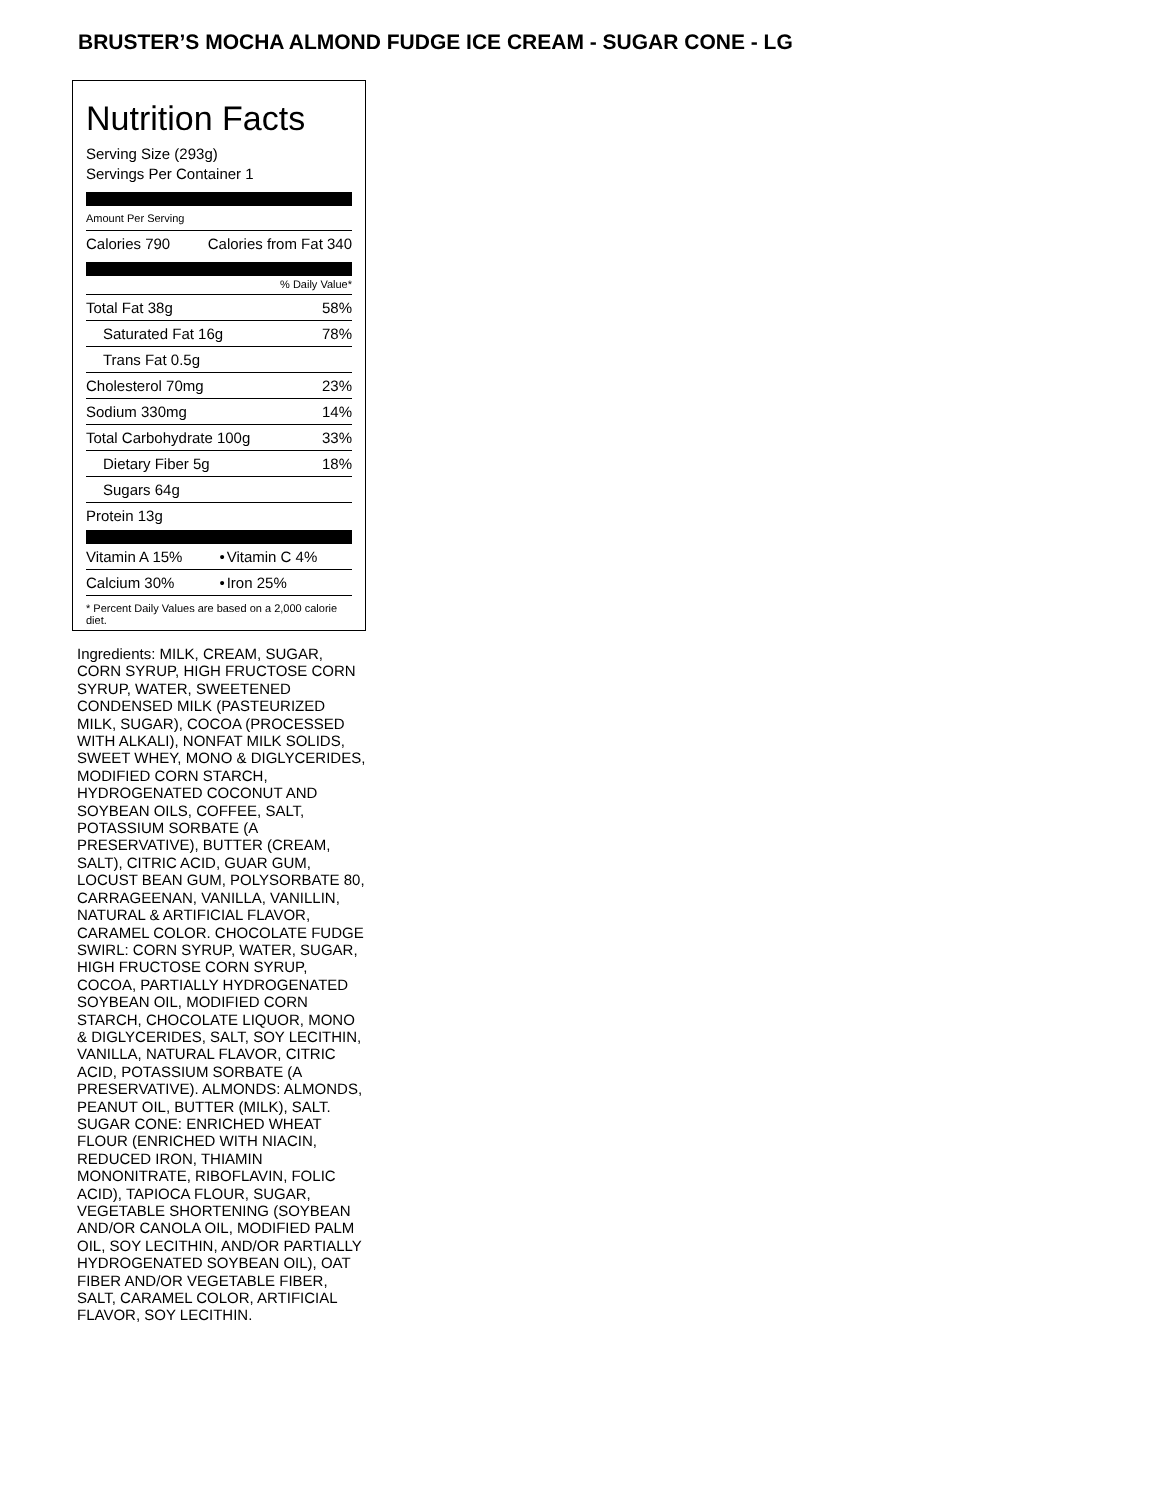BRUSTER’S MOCHA ALMOND FUDGE ICE CREAM - SUGAR CONE - LG
Nutrition Facts
Serving Size (293g)
Servings Per Container 1
Amount Per Serving
| Calories 790 | Calories from Fat 340 |
% Daily Value*
| Total Fat 38g | 58% |
| Saturated Fat 16g | 78% |
| Trans Fat 0.5g | |
| Cholesterol 70mg | 23% |
| Sodium 330mg | 14% |
| Total Carbohydrate 100g | 33% |
| Dietary Fiber 5g | 18% |
| Sugars 64g | |
| Protein 13g | |
| Vitamin A 15% | • | Vitamin C 4% |
| Calcium 30% | • | Iron 25% |
* Percent Daily Values are based on a 2,000 calorie diet.
Ingredients: MILK, CREAM, SUGAR, CORN SYRUP, HIGH FRUCTOSE CORN SYRUP, WATER, SWEETENED CONDENSED MILK (PASTEURIZED MILK, SUGAR), COCOA (PROCESSED WITH ALKALI), NONFAT MILK SOLIDS, SWEET WHEY, MONO & DIGLYCERIDES, MODIFIED CORN STARCH, HYDROGENATED COCONUT AND SOYBEAN OILS, COFFEE, SALT, POTASSIUM SORBATE (A PRESERVATIVE), BUTTER (CREAM, SALT), CITRIC ACID, GUAR GUM, LOCUST BEAN GUM, POLYSORBATE 80, CARRAGEENAN, VANILLA, VANILLIN, NATURAL & ARTIFICIAL FLAVOR, CARAMEL COLOR. CHOCOLATE FUDGE SWIRL: CORN SYRUP, WATER, SUGAR, HIGH FRUCTOSE CORN SYRUP, COCOA, PARTIALLY HYDROGENATED SOYBEAN OIL, MODIFIED CORN STARCH, CHOCOLATE LIQUOR, MONO & DIGLYCERIDES, SALT, SOY LECITHIN, VANILLA, NATURAL FLAVOR, CITRIC ACID, POTASSIUM SORBATE (A PRESERVATIVE). ALMONDS: ALMONDS, PEANUT OIL, BUTTER (MILK), SALT. SUGAR CONE: ENRICHED WHEAT FLOUR (ENRICHED WITH NIACIN, REDUCED IRON, THIAMIN MONONITRATE, RIBOFLAVIN, FOLIC ACID), TAPIOCA FLOUR, SUGAR, VEGETABLE SHORTENING (SOYBEAN AND/OR CANOLA OIL, MODIFIED PALM OIL, SOY LECITHIN, AND/OR PARTIALLY HYDROGENATED SOYBEAN OIL), OAT FIBER AND/OR VEGETABLE FIBER, SALT, CARAMEL COLOR, ARTIFICIAL FLAVOR, SOY LECITHIN.